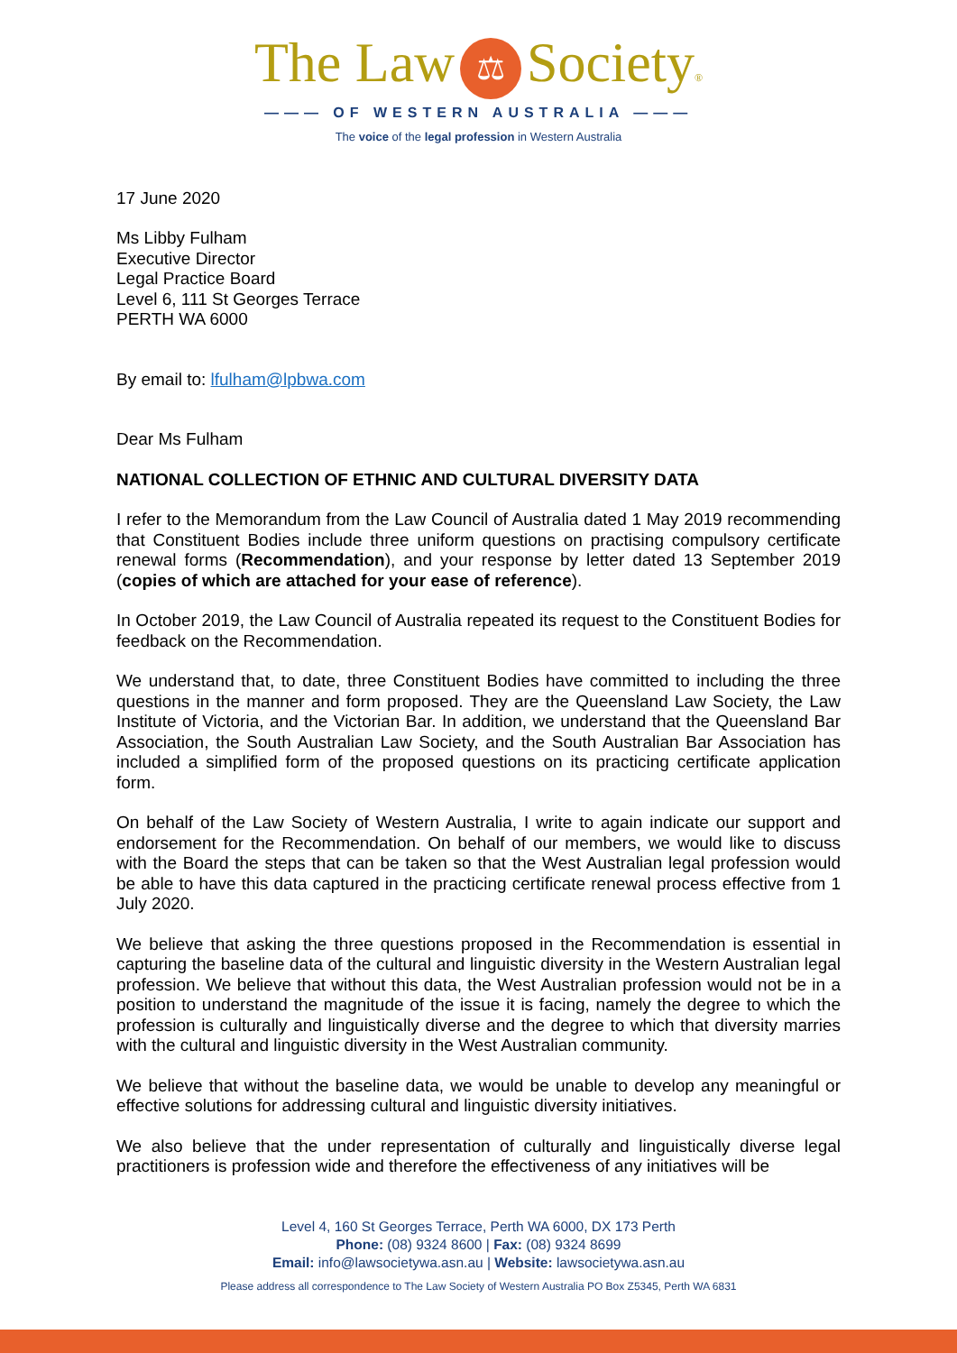The Law ⚖ Society®
——— OF WESTERN AUSTRALIA ———
The voice of the legal profession in Western Australia
17 June 2020
Ms Libby Fulham
Executive Director
Legal Practice Board
Level 6, 111 St Georges Terrace
PERTH WA 6000
By email to: lfulham@lpbwa.com
Dear Ms Fulham
NATIONAL COLLECTION OF ETHNIC AND CULTURAL DIVERSITY DATA
I refer to the Memorandum from the Law Council of Australia dated 1 May 2019 recommending that Constituent Bodies include three uniform questions on practising compulsory certificate renewal forms (Recommendation), and your response by letter dated 13 September 2019 (copies of which are attached for your ease of reference).
In October 2019, the Law Council of Australia repeated its request to the Constituent Bodies for feedback on the Recommendation.
We understand that, to date, three Constituent Bodies have committed to including the three questions in the manner and form proposed. They are the Queensland Law Society, the Law Institute of Victoria, and the Victorian Bar. In addition, we understand that the Queensland Bar Association, the South Australian Law Society, and the South Australian Bar Association has included a simplified form of the proposed questions on its practicing certificate application form.
On behalf of the Law Society of Western Australia, I write to again indicate our support and endorsement for the Recommendation. On behalf of our members, we would like to discuss with the Board the steps that can be taken so that the West Australian legal profession would be able to have this data captured in the practicing certificate renewal process effective from 1 July 2020.
We believe that asking the three questions proposed in the Recommendation is essential in capturing the baseline data of the cultural and linguistic diversity in the Western Australian legal profession. We believe that without this data, the West Australian profession would not be in a position to understand the magnitude of the issue it is facing, namely the degree to which the profession is culturally and linguistically diverse and the degree to which that diversity marries with the cultural and linguistic diversity in the West Australian community.
We believe that without the baseline data, we would be unable to develop any meaningful or effective solutions for addressing cultural and linguistic diversity initiatives.
We also believe that the under representation of culturally and linguistically diverse legal practitioners is profession wide and therefore the effectiveness of any initiatives will be
Level 4, 160 St Georges Terrace, Perth WA 6000, DX 173 Perth
Phone: (08) 9324 8600 | Fax: (08) 9324 8699
Email: info@lawsocietywa.asn.au | Website: lawsocietywa.asn.au
Please address all correspondence to The Law Society of Western Australia PO Box Z5345, Perth WA 6831